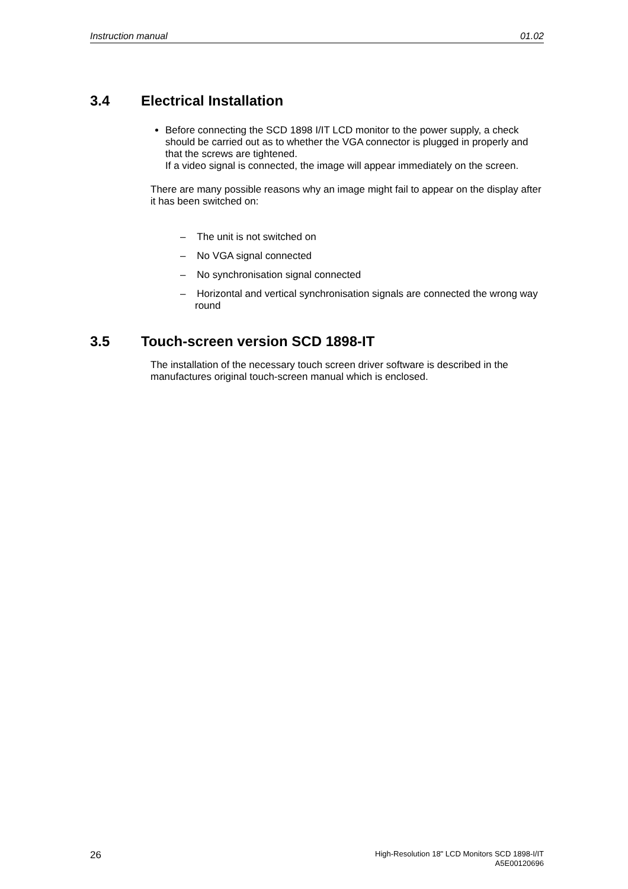Instruction manual 01.02
3.4 Electrical Installation
Before connecting the SCD 1898 I/IT LCD monitor to the power supply, a check should be carried out as to whether the VGA connector is plugged in properly and that the screws are tightened.
If a video signal is connected, the image will appear immediately on the screen.
There are many possible reasons why an image might fail to appear on the display after it has been switched on:
– The unit is not switched on
– No VGA signal connected
– No synchronisation signal connected
– Horizontal and vertical synchronisation signals are connected the wrong way round
3.5 Touch-screen version SCD 1898-IT
The installation of the necessary touch screen driver software is described in the manufactures original touch-screen manual which is enclosed.
26
High-Resolution 18" LCD Monitors SCD 1898-I/IT
A5E00120696